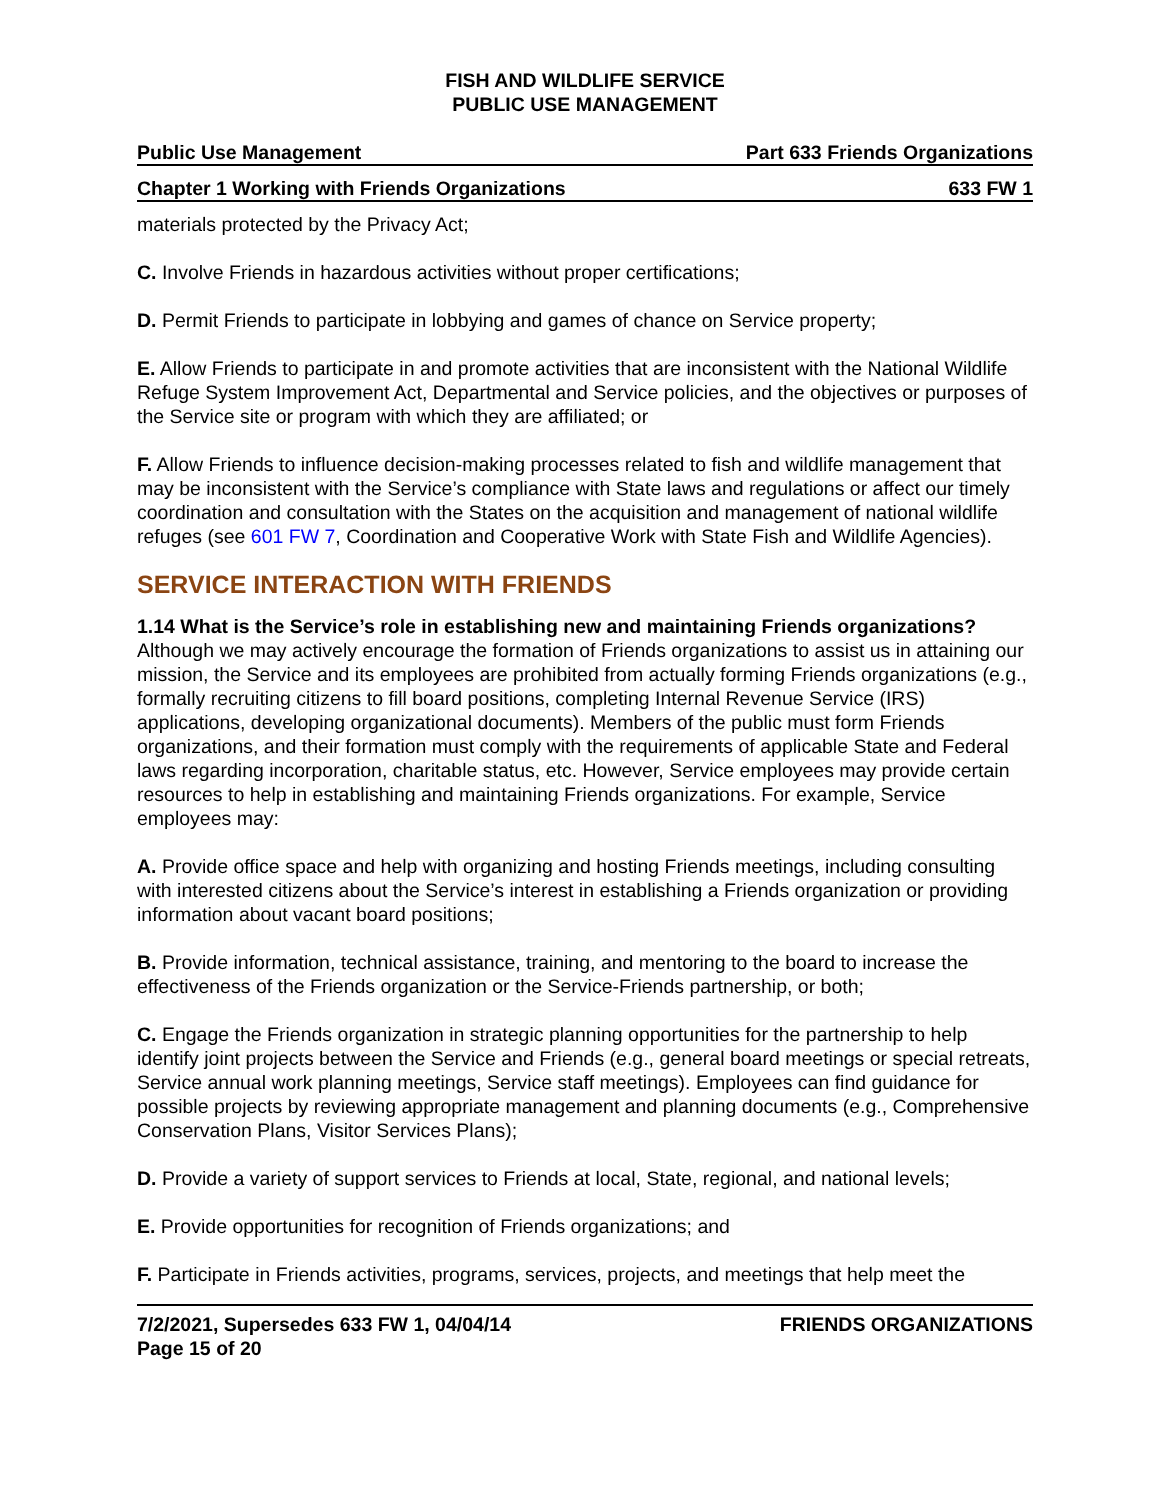FISH AND WILDLIFE SERVICE
PUBLIC USE MANAGEMENT
Public Use Management Part 633 Friends Organizations
Chapter 1 Working with Friends Organizations 633 FW 1
materials protected by the Privacy Act;
C. Involve Friends in hazardous activities without proper certifications;
D. Permit Friends to participate in lobbying and games of chance on Service property;
E. Allow Friends to participate in and promote activities that are inconsistent with the National Wildlife Refuge System Improvement Act, Departmental and Service policies, and the objectives or purposes of the Service site or program with which they are affiliated; or
F. Allow Friends to influence decision-making processes related to fish and wildlife management that may be inconsistent with the Service’s compliance with State laws and regulations or affect our timely coordination and consultation with the States on the acquisition and management of national wildlife refuges (see 601 FW 7, Coordination and Cooperative Work with State Fish and Wildlife Agencies).
SERVICE INTERACTION WITH FRIENDS
1.14 What is the Service’s role in establishing new and maintaining Friends organizations? Although we may actively encourage the formation of Friends organizations to assist us in attaining our mission, the Service and its employees are prohibited from actually forming Friends organizations (e.g., formally recruiting citizens to fill board positions, completing Internal Revenue Service (IRS) applications, developing organizational documents). Members of the public must form Friends organizations, and their formation must comply with the requirements of applicable State and Federal laws regarding incorporation, charitable status, etc. However, Service employees may provide certain resources to help in establishing and maintaining Friends organizations. For example, Service employees may:
A. Provide office space and help with organizing and hosting Friends meetings, including consulting with interested citizens about the Service’s interest in establishing a Friends organization or providing information about vacant board positions;
B. Provide information, technical assistance, training, and mentoring to the board to increase the effectiveness of the Friends organization or the Service-Friends partnership, or both;
C. Engage the Friends organization in strategic planning opportunities for the partnership to help identify joint projects between the Service and Friends (e.g., general board meetings or special retreats, Service annual work planning meetings, Service staff meetings). Employees can find guidance for possible projects by reviewing appropriate management and planning documents (e.g., Comprehensive Conservation Plans, Visitor Services Plans);
D. Provide a variety of support services to Friends at local, State, regional, and national levels;
E. Provide opportunities for recognition of Friends organizations; and
F. Participate in Friends activities, programs, services, projects, and meetings that help meet the
7/2/2021, Supersedes 633 FW 1, 04/04/14
Page 15 of 20 FRIENDS ORGANIZATIONS